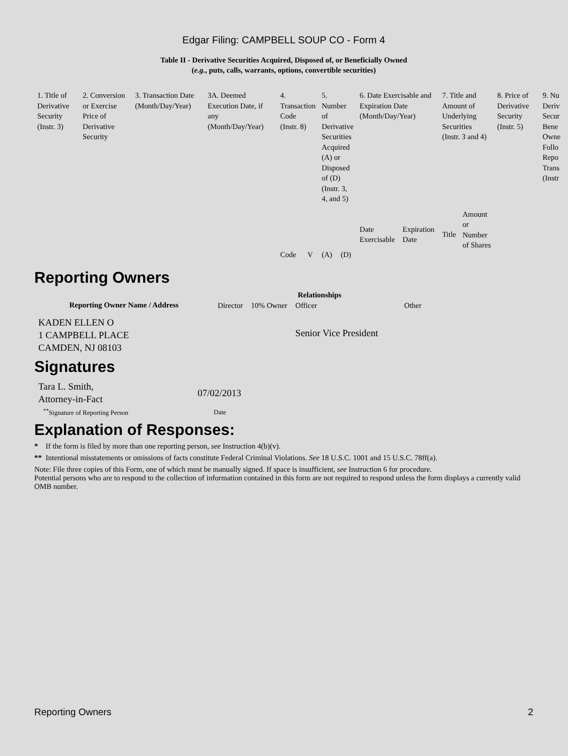Edgar Filing: CAMPBELL SOUP CO - Form 4
Table II - Derivative Securities Acquired, Disposed of, or Beneficially Owned
(e.g., puts, calls, warrants, options, convertible securities)
| 1. Title of Derivative Security (Instr. 3) | 2. Conversion or Exercise Price of Derivative Security | 3. Transaction Date (Month/Day/Year) | 3A. Deemed Execution Date, if any (Month/Day/Year) | 4. Transaction Code (Instr. 8) | | 5. Number of Derivative Securities Acquired (A) or Disposed of (D) (Instr. 3, 4, and 5) | | 6. Date Exercisable and Expiration Date (Month/Day/Year) | | 7. Title and Amount of Underlying Securities (Instr. 3 and 4) | | 8. Price of Derivative Security (Instr. 5) | 9. Nu Deriv Secur Bene Owne Follo Repo Trans (Instr |
| | | | | Code | V | (A) | (D) | Date Exercisable | Expiration Date | Title | Amount or Number of Shares | | |
Reporting Owners
| Reporting Owner Name / Address | Relationships | | | |
| --- | --- | --- | --- | --- |
| | Director | 10% Owner | Officer | Other |
| KADEN ELLEN O 1 CAMPBELL PLACE CAMDEN, NJ 08103 | | | Senior Vice President | |
Signatures
| Tara L. Smith, Attorney-in-Fact | 07/02/2013 |
| <sup>**</sup> Signature of Reporting Person | Date |
Explanation of Responses:
* If the form is filed by more than one reporting person, see Instruction 4(b)(v).
** Intentional misstatements or omissions of facts constitute Federal Criminal Violations. See 18 U.S.C. 1001 and 15 U.S.C. 78ff(a).
Note: File three copies of this Form, one of which must be manually signed. If space is insufficient, see Instruction 6 for procedure.
Potential persons who are to respond to the collection of information contained in this form are not required to respond unless the form displays a currently valid OMB number.
Reporting Owners 2